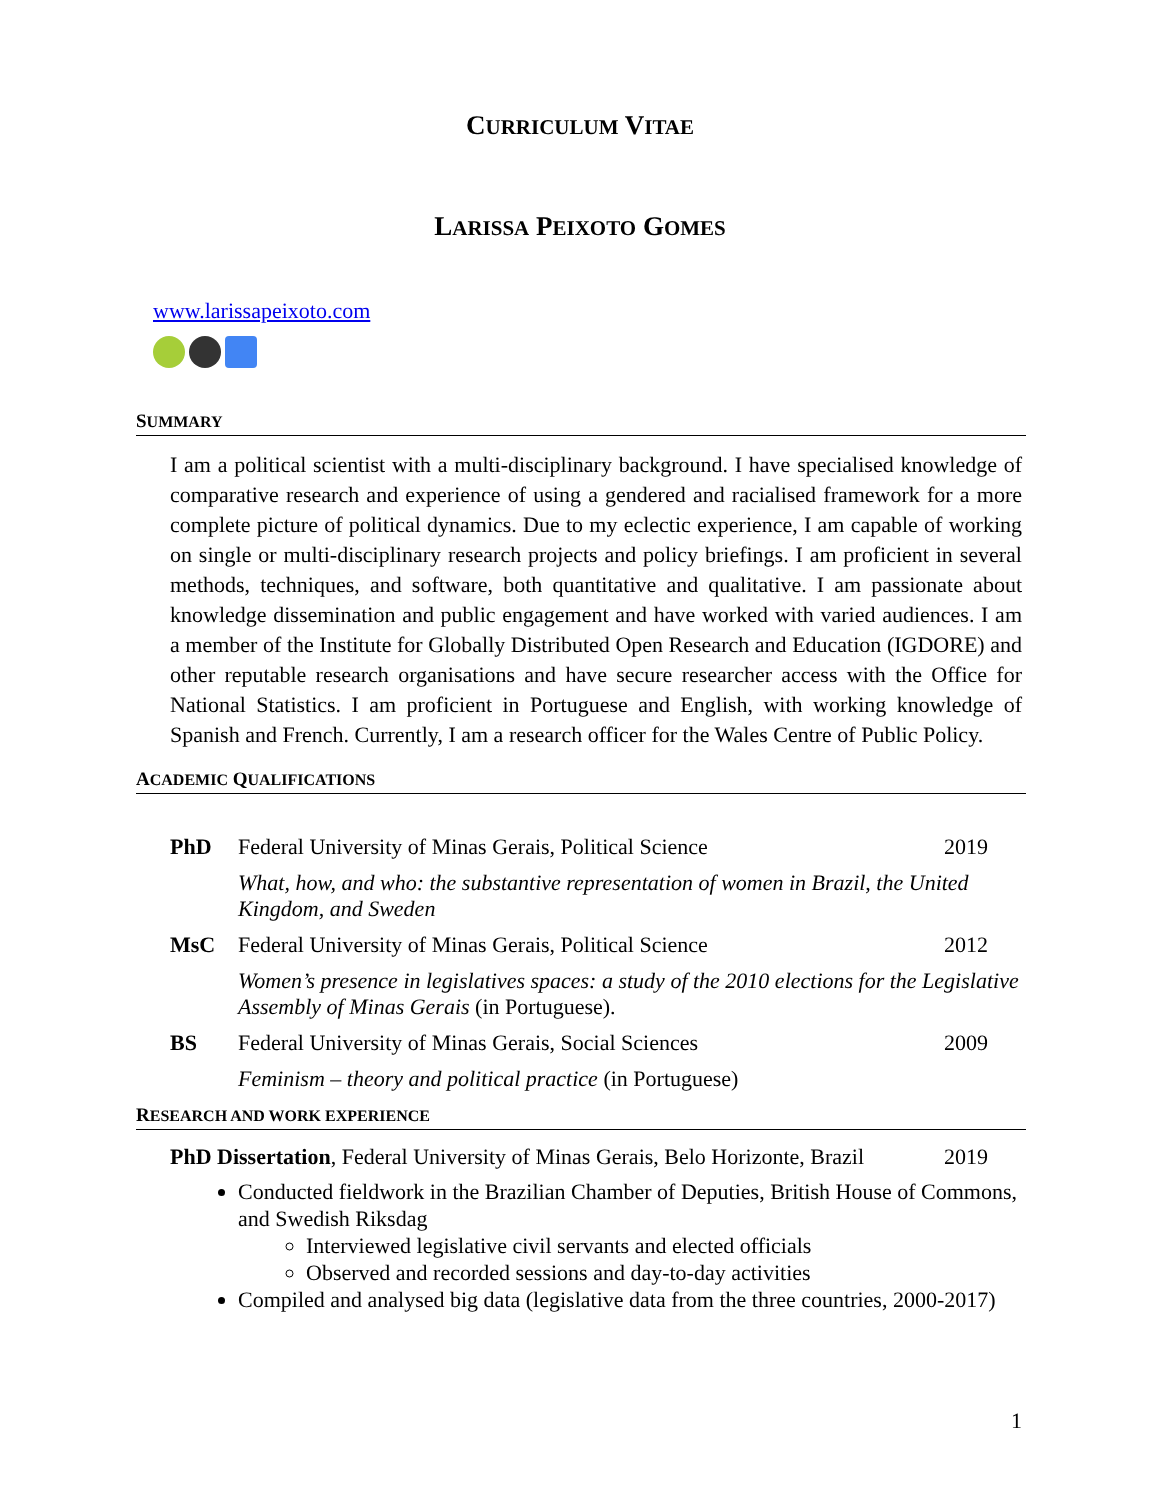CURRICULUM VITAE
LARISSA PEIXOTO GOMES
www.larissapeixoto.com
SUMMARY
I am a political scientist with a multi-disciplinary background. I have specialised knowledge of comparative research and experience of using a gendered and racialised framework for a more complete picture of political dynamics. Due to my eclectic experience, I am capable of working on single or multi-disciplinary research projects and policy briefings. I am proficient in several methods, techniques, and software, both quantitative and qualitative. I am passionate about knowledge dissemination and public engagement and have worked with varied audiences. I am a member of the Institute for Globally Distributed Open Research and Education (IGDORE) and other reputable research organisations and have secure researcher access with the Office for National Statistics. I am proficient in Portuguese and English, with working knowledge of Spanish and French. Currently, I am a research officer for the Wales Centre of Public Policy.
ACADEMIC QUALIFICATIONS
| PhD | Federal University of Minas Gerais, Political Science | 2019 |
| | What, how, and who: the substantive representation of women in Brazil, the United Kingdom, and Sweden | |
| MsC | Federal University of Minas Gerais, Political Science | 2012 |
| | Women’s presence in legislatives spaces: a study of the 2010 elections for the Legislative Assembly of Minas Gerais (in Portuguese). | |
| BS | Federal University of Minas Gerais, Social Sciences | 2009 |
| | Feminism – theory and political practice (in Portuguese) | |
RESEARCH AND WORK EXPERIENCE
| PhD Dissertation , Federal University of Minas Gerais, Belo Horizonte, Brazil | 2019 |
Conducted fieldwork in the Brazilian Chamber of Deputies, British House of Commons, and Swedish Riksdag
Interviewed legislative civil servants and elected officials
Observed and recorded sessions and day-to-day activities
Compiled and analysed big data (legislative data from the three countries, 2000-2017)
1